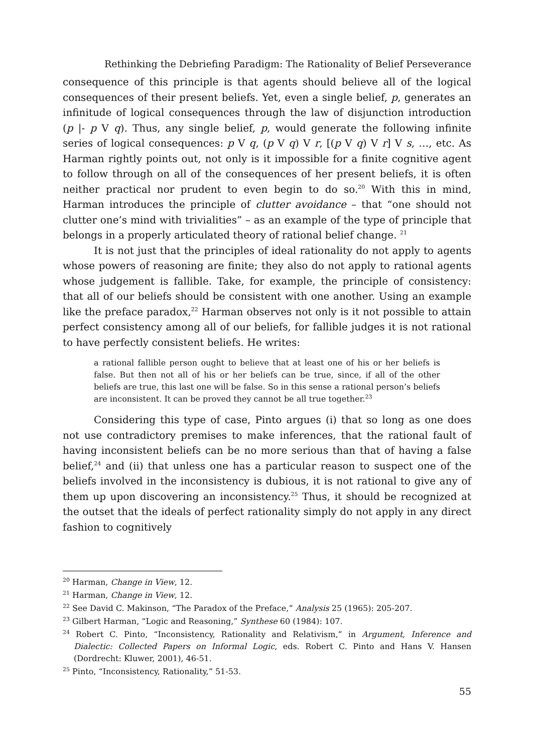Rethinking the Debriefing Paradigm: The Rationality of Belief Perseverance
consequence of this principle is that agents should believe all of the logical consequences of their present beliefs. Yet, even a single belief, p, generates an infinitude of logical consequences through the law of disjunction introduction (p |- p V q). Thus, any single belief, p, would generate the following infinite series of logical consequences: p V q, (p V q) V r, [(p V q) V r] V s, …, etc. As Harman rightly points out, not only is it impossible for a finite cognitive agent to follow through on all of the consequences of her present beliefs, it is often neither practical nor prudent to even begin to do so.<sup>20</sup> With this in mind, Harman introduces the principle of clutter avoidance – that “one should not clutter one’s mind with trivialities” – as an example of the type of principle that belongs in a properly articulated theory of rational belief change. <sup>21</sup>
It is not just that the principles of ideal rationality do not apply to agents whose powers of reasoning are finite; they also do not apply to rational agents whose judgement is fallible. Take, for example, the principle of consistency: that all of our beliefs should be consistent with one another. Using an example like the preface paradox,<sup>22</sup> Harman observes not only is it not possible to attain perfect consistency among all of our beliefs, for fallible judges it is not rational to have perfectly consistent beliefs. He writes:
a rational fallible person ought to believe that at least one of his or her beliefs is false. But then not all of his or her beliefs can be true, since, if all of the other beliefs are true, this last one will be false. So in this sense a rational person’s beliefs are inconsistent. It can be proved they cannot be all true together.<sup>23</sup>
Considering this type of case, Pinto argues (i) that so long as one does not use contradictory premises to make inferences, that the rational fault of having inconsistent beliefs can be no more serious than that of having a false belief,<sup>24</sup> and (ii) that unless one has a particular reason to suspect one of the beliefs involved in the inconsistency is dubious, it is not rational to give any of them up upon discovering an inconsistency.<sup>25</sup> Thus, it should be recognized at the outset that the ideals of perfect rationality simply do not apply in any direct fashion to cognitively
<sup>20</sup> Harman, Change in View, 12.
<sup>21</sup> Harman, Change in View, 12.
<sup>22</sup> See David C. Makinson, “The Paradox of the Preface,” Analysis 25 (1965): 205-207.
<sup>23</sup> Gilbert Harman, “Logic and Reasoning,” Synthese 60 (1984): 107.
<sup>24</sup> Robert C. Pinto, “Inconsistency, Rationality and Relativism,” in Argument, Inference and Dialectic: Collected Papers on Informal Logic, eds. Robert C. Pinto and Hans V. Hansen (Dordrecht: Kluwer, 2001), 46-51.
<sup>25</sup> Pinto, “Inconsistency, Rationality,” 51-53.
55